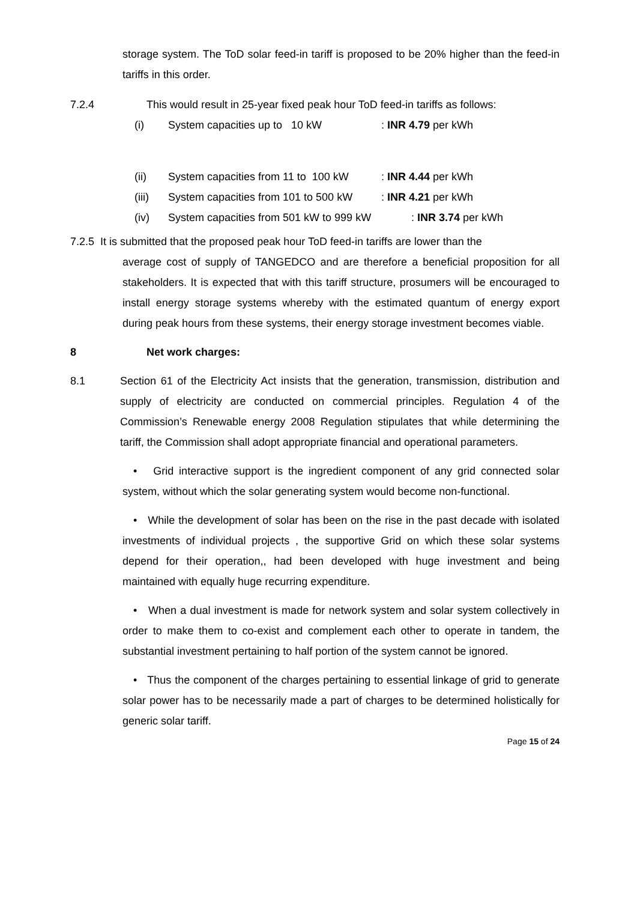storage system. The ToD solar feed-in tariff is proposed to be 20% higher than the feed-in tariffs in this order.
7.2.4 This would result in 25-year fixed peak hour ToD feed-in tariffs as follows:
(i) System capacities up to 10 kW: INR 4.79 per kWh
(ii) System capacities from 11 to 100 kW: INR 4.44 per kWh
(iii) System capacities from 101 to 500 kW: INR 4.21 per kWh
(iv) System capacities from 501 kW to 999 kW: INR 3.74 per kWh
7.2.5 It is submitted that the proposed peak hour ToD feed-in tariffs are lower than the
average cost of supply of TANGEDCO and are therefore a beneficial proposition for all stakeholders. It is expected that with this tariff structure, prosumers will be encouraged to install energy storage systems whereby with the estimated quantum of energy export during peak hours from these systems, their energy storage investment becomes viable.
8 Net work charges:
8.1 Section 61 of the Electricity Act insists that the generation, transmission, distribution and supply of electricity are conducted on commercial principles. Regulation 4 of the Commission’s Renewable energy 2008 Regulation stipulates that while determining the tariff, the Commission shall adopt appropriate financial and operational parameters.
• Grid interactive support is the ingredient component of any grid connected solar system, without which the solar generating system would become non-functional.
• While the development of solar has been on the rise in the past decade with isolated investments of individual projects , the supportive Grid on which these solar systems depend for their operation,, had been developed with huge investment and being maintained with equally huge recurring expenditure.
• When a dual investment is made for network system and solar system collectively in order to make them to co-exist and complement each other to operate in tandem, the substantial investment pertaining to half portion of the system cannot be ignored.
• Thus the component of the charges pertaining to essential linkage of grid to generate solar power has to be necessarily made a part of charges to be determined holistically for generic solar tariff.
Page 15 of 24